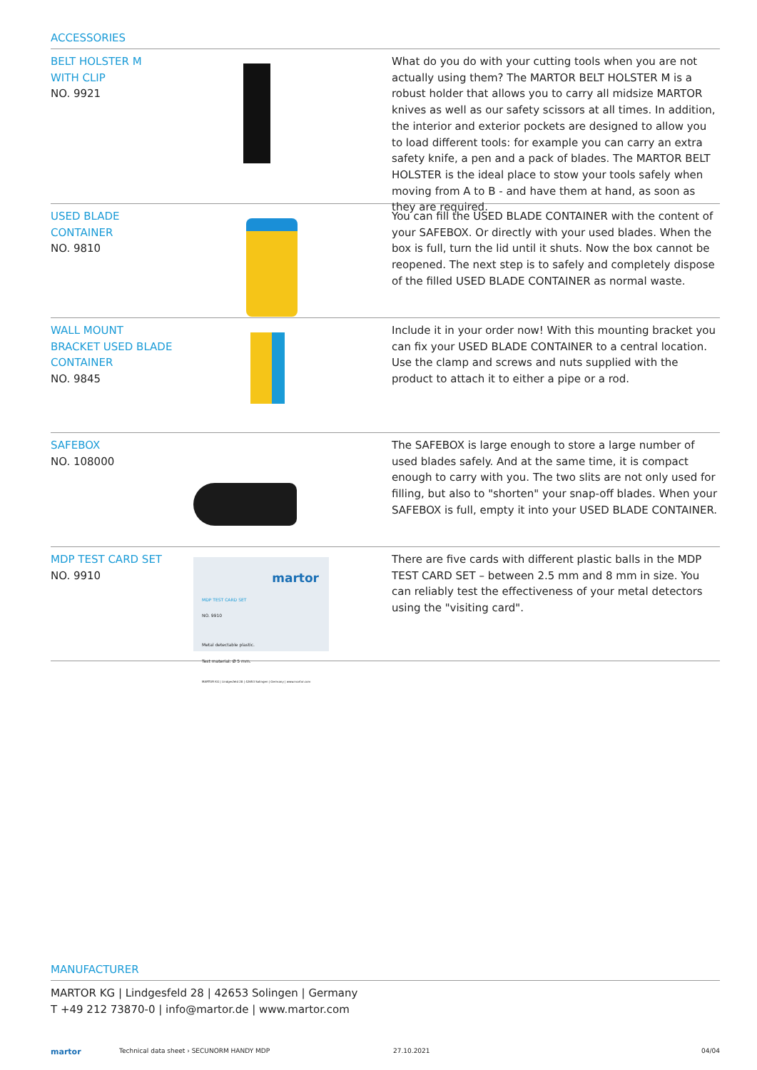ACCESSORIES
BELT HOLSTER M
WITH CLIP
NO. 9921
What do you do with your cutting tools when you are not actually using them? The MARTOR BELT HOLSTER M is a robust holder that allows you to carry all midsize MARTOR knives as well as our safety scissors at all times. In addition, the interior and exterior pockets are designed to allow you to load different tools: for example you can carry an extra safety knife, a pen and a pack of blades. The MARTOR BELT HOLSTER is the ideal place to stow your tools safely when moving from A to B - and have them at hand, as soon as they are required.
USED BLADE
CONTAINER
NO. 9810
You can fill the USED BLADE CONTAINER with the content of your SAFEBOX. Or directly with your used blades. When the box is full, turn the lid until it shuts. Now the box cannot be reopened. The next step is to safely and completely dispose of the filled USED BLADE CONTAINER as normal waste.
WALL MOUNT
BRACKET USED BLADE
CONTAINER
NO. 9845
Include it in your order now! With this mounting bracket you can fix your USED BLADE CONTAINER to a central location. Use the clamp and screws and nuts supplied with the product to attach it to either a pipe or a rod.
SAFEBOX
NO. 108000
The SAFEBOX is large enough to store a large number of used blades safely. And at the same time, it is compact enough to carry with you. The two slits are not only used for filling, but also to "shorten" your snap-off blades. When your SAFEBOX is full, empty it into your USED BLADE CONTAINER.
MDP TEST CARD SET
NO. 9910
martor
MDP TEST CARD SET
NO. 9910
Metal detectable plastic.
Test material: Ø 5 mm.
MARTOR KG | Lindgesfeld 28 | 42653 Solingen | Germany | www.martor.com
There are five cards with different plastic balls in the MDP TEST CARD SET – between 2.5 mm and 8 mm in size. You can reliably test the effectiveness of your metal detectors using the "visiting card".
MANUFACTURER
MARTOR KG | Lindgesfeld 28 | 42653 Solingen | Germany
T +49 212 73870-0 | info@martor.de | www.martor.com
martor Technical data sheet › SECUNORM HANDY MDP 27.10.2021 04/04